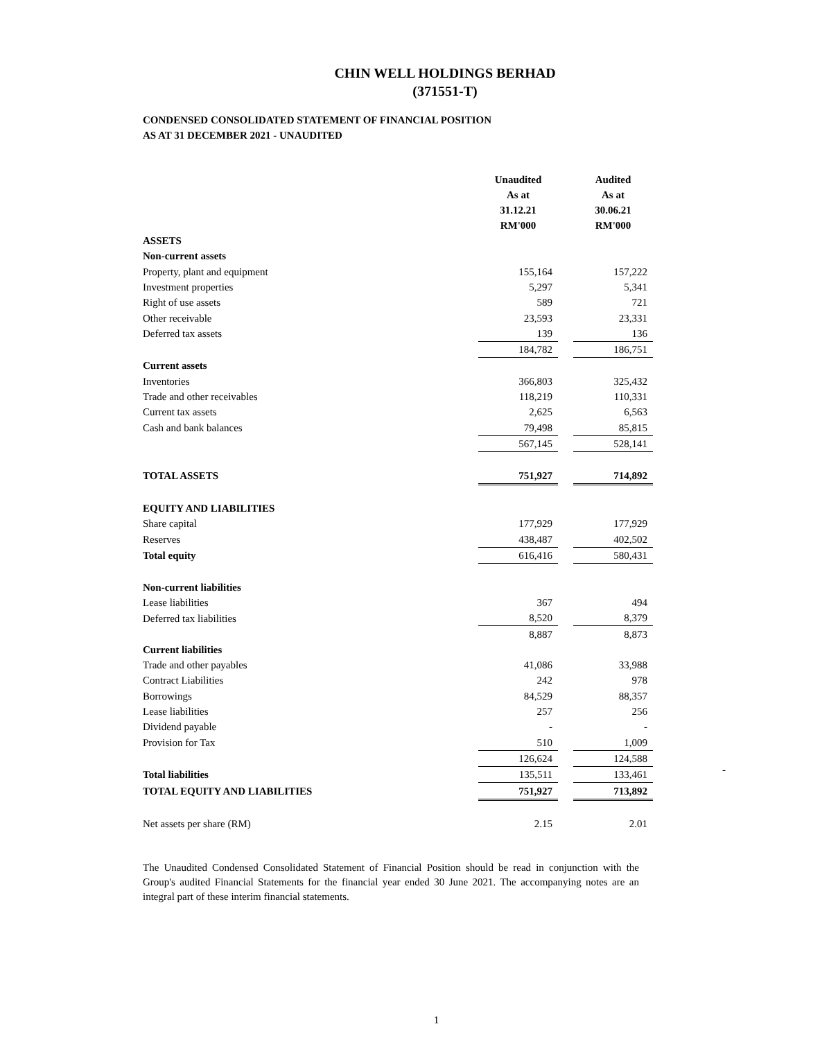CHIN WELL HOLDINGS BERHAD
(371551-T)
CONDENSED CONSOLIDATED STATEMENT OF FINANCIAL POSITION
AS AT 31 DECEMBER 2021 - UNAUDITED
| | Unaudited As at 31.12.21 RM'000 | | Audited As at 30.06.21 RM'000 |
| --- | --- | --- | --- |
| ASSETS | | | |
| Non-current assets | | | |
| Property, plant and equipment | 155,164 | | 157,222 |
| Investment properties | 5,297 | | 5,341 |
| Right of use assets | 589 | | 721 |
| Other receivable | 23,593 | | 23,331 |
| Deferred tax assets | 139 | | 136 |
| | 184,782 | | 186,751 |
| Current assets | | | |
| Inventories | 366,803 | | 325,432 |
| Trade and other receivables | 118,219 | | 110,331 |
| Current tax assets | 2,625 | | 6,563 |
| Cash and bank balances | 79,498 | | 85,815 |
| | 567,145 | | 528,141 |
| TOTAL ASSETS | 751,927 | | 714,892 |
| EQUITY AND LIABILITIES | | | |
| Share capital | 177,929 | | 177,929 |
| Reserves | 438,487 | | 402,502 |
| Total equity | 616,416 | | 580,431 |
| Non-current liabilities | | | |
| Lease liabilities | 367 | | 494 |
| Deferred tax liabilities | 8,520 | | 8,379 |
| | 8,887 | | 8,873 |
| Current liabilities | | | |
| Trade and other payables | 41,086 | | 33,988 |
| Contract Liabilities | 242 | | 978 |
| Borrowings | 84,529 | | 88,357 |
| Lease liabilities | 257 | | 256 |
| Dividend payable | - | | - |
| Provision for Tax | 510 | | 1,009 |
| | 126,624 | | 124,588 |
| Total liabilities | 135,511 | | 133,461 |
| TOTAL EQUITY AND LIABILITIES | 751,927 | | 713,892 |
| Net assets per share (RM) | 2.15 | | 2.01 |
-
The Unaudited Condensed Consolidated Statement of Financial Position should be read in conjunction with the Group's audited Financial Statements for the financial year ended 30 June 2021. The accompanying notes are an integral part of these interim financial statements.
1